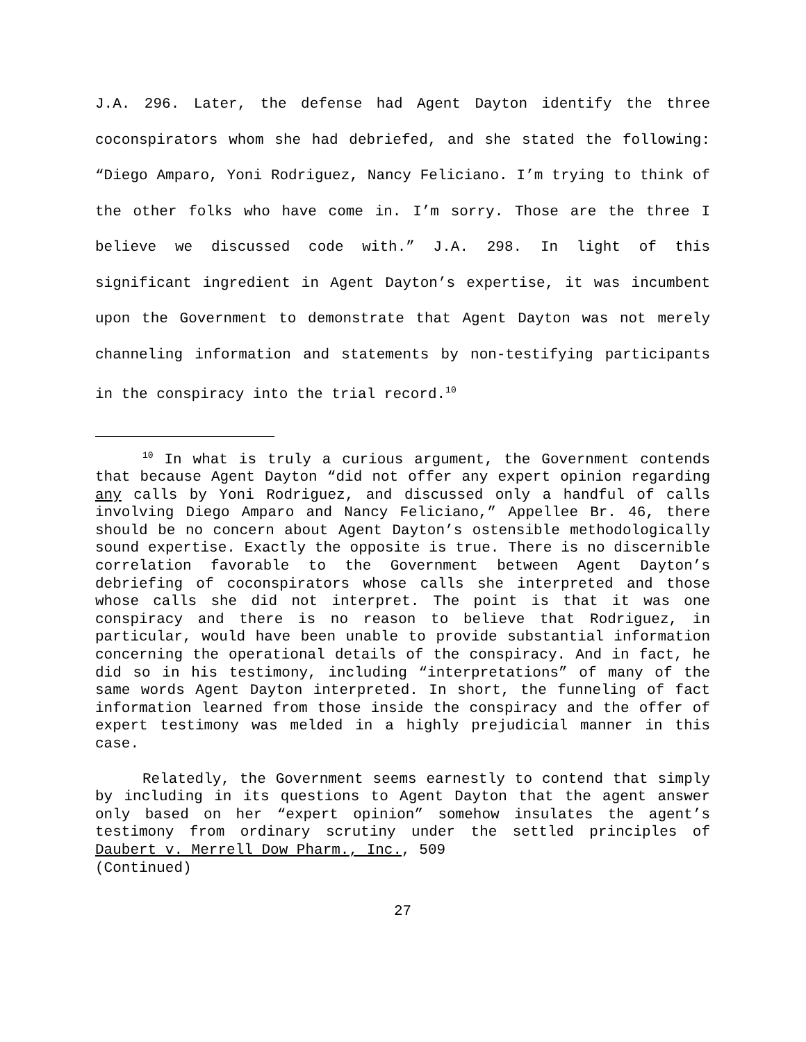J.A. 296. Later, the defense had Agent Dayton identify the three coconspirators whom she had debriefed, and she stated the following: “Diego Amparo, Yoni Rodriguez, Nancy Feliciano. I’m trying to think of the other folks who have come in. I’m sorry. Those are the three I believe we discussed code with.” J.A. 298. In light of this significant ingredient in Agent Dayton’s expertise, it was incumbent upon the Government to demonstrate that Agent Dayton was not merely channeling information and statements by non-testifying participants in the conspiracy into the trial record.<sup>10</sup>
<sup>10</sup> In what is truly a curious argument, the Government contends that because Agent Dayton “did not offer any expert opinion regarding any calls by Yoni Rodriguez, and discussed only a handful of calls involving Diego Amparo and Nancy Feliciano,” Appellee Br. 46, there should be no concern about Agent Dayton’s ostensible methodologically sound expertise. Exactly the opposite is true. There is no discernible correlation favorable to the Government between Agent Dayton’s debriefing of coconspirators whose calls she interpreted and those whose calls she did not interpret. The point is that it was one conspiracy and there is no reason to believe that Rodriguez, in particular, would have been unable to provide substantial information concerning the operational details of the conspiracy. And in fact, he did so in his testimony, including “interpretations” of many of the same words Agent Dayton interpreted. In short, the funneling of fact information learned from those inside the conspiracy and the offer of expert testimony was melded in a highly prejudicial manner in this case.
Relatedly, the Government seems earnestly to contend that simply by including in its questions to Agent Dayton that the agent answer only based on her “expert opinion” somehow insulates the agent’s testimony from ordinary scrutiny under the settled principles of Daubert v. Merrell Dow Pharm., Inc., 509
(Continued)
27